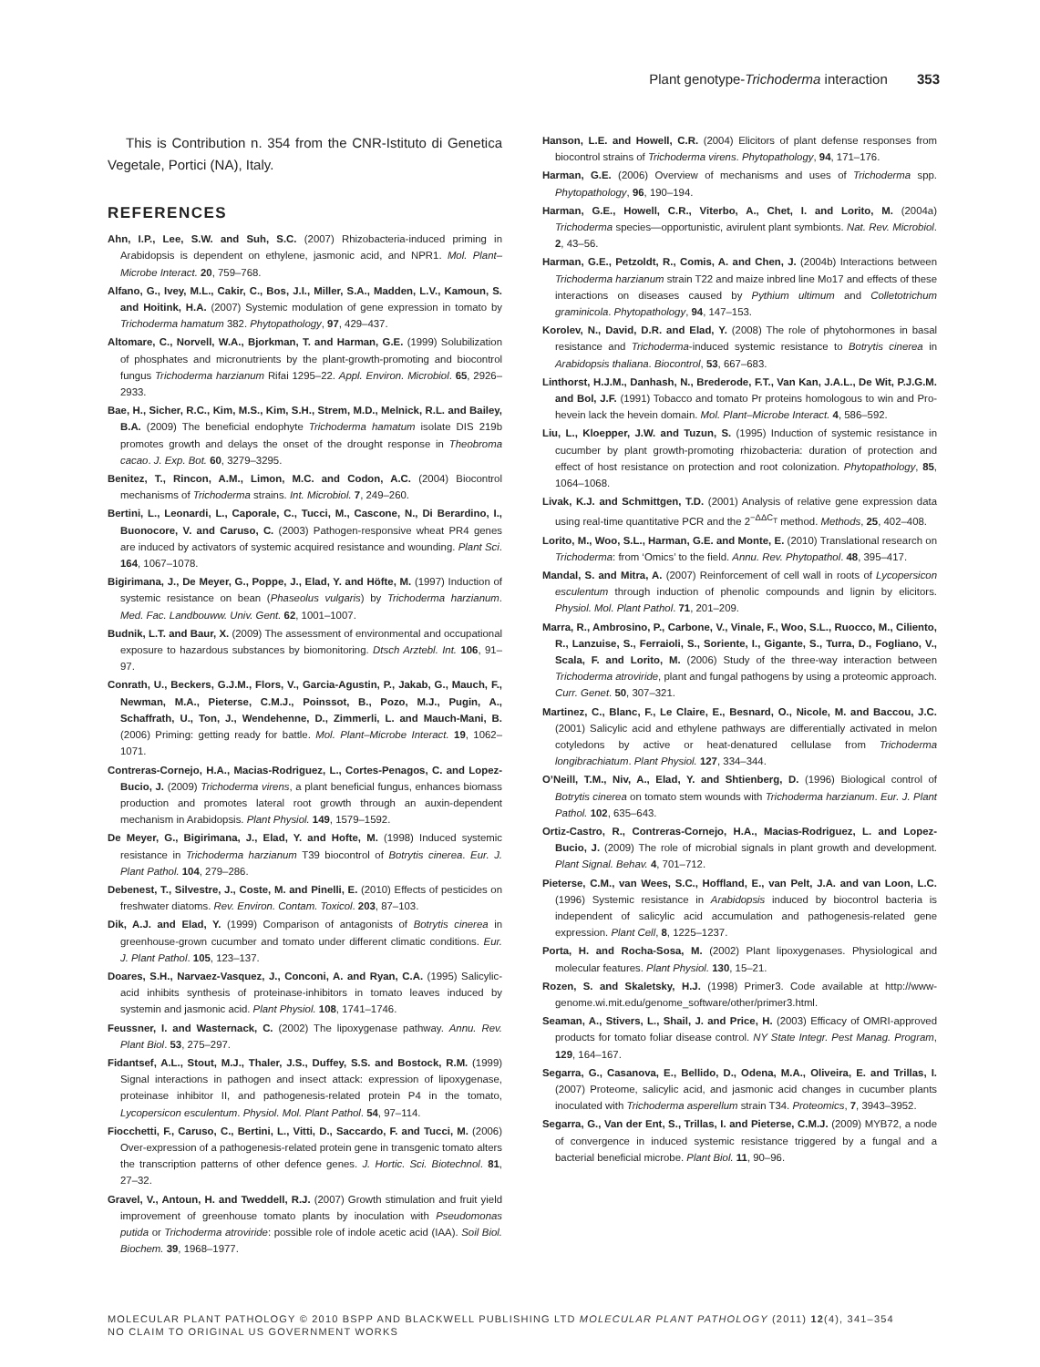Plant genotype-Trichoderma interaction 353
This is Contribution n. 354 from the CNR-Istituto di Genetica Vegetale, Portici (NA), Italy.
REFERENCES
Ahn, I.P., Lee, S.W. and Suh, S.C. (2007) Rhizobacteria-induced priming in Arabidopsis is dependent on ethylene, jasmonic acid, and NPR1. Mol. Plant–Microbe Interact. 20, 759–768.
Alfano, G., Ivey, M.L., Cakir, C., Bos, J.I., Miller, S.A., Madden, L.V., Kamoun, S. and Hoitink, H.A. (2007) Systemic modulation of gene expression in tomato by Trichoderma hamatum 382. Phytopathology, 97, 429–437.
Altomare, C., Norvell, W.A., Bjorkman, T. and Harman, G.E. (1999) Solubilization of phosphates and micronutrients by the plant-growth-promoting and biocontrol fungus Trichoderma harzianum Rifai 1295–22. Appl. Environ. Microbiol. 65, 2926–2933.
Bae, H., Sicher, R.C., Kim, M.S., Kim, S.H., Strem, M.D., Melnick, R.L. and Bailey, B.A. (2009) The beneficial endophyte Trichoderma hamatum isolate DIS 219b promotes growth and delays the onset of the drought response in Theobroma cacao. J. Exp. Bot. 60, 3279–3295.
Benitez, T., Rincon, A.M., Limon, M.C. and Codon, A.C. (2004) Biocontrol mechanisms of Trichoderma strains. Int. Microbiol. 7, 249–260.
Bertini, L., Leonardi, L., Caporale, C., Tucci, M., Cascone, N., Di Berardino, I., Buonocore, V. and Caruso, C. (2003) Pathogen-responsive wheat PR4 genes are induced by activators of systemic acquired resistance and wounding. Plant Sci. 164, 1067–1078.
Bigirimana, J., De Meyer, G., Poppe, J., Elad, Y. and Höfte, M. (1997) Induction of systemic resistance on bean (Phaseolus vulgaris) by Trichoderma harzianum. Med. Fac. Landbouww. Univ. Gent. 62, 1001–1007.
Budnik, L.T. and Baur, X. (2009) The assessment of environmental and occupational exposure to hazardous substances by biomonitoring. Dtsch Arztebl. Int. 106, 91–97.
Conrath, U., Beckers, G.J.M., Flors, V., Garcia-Agustin, P., Jakab, G., Mauch, F., Newman, M.A., Pieterse, C.M.J., Poinssot, B., Pozo, M.J., Pugin, A., Schaffrath, U., Ton, J., Wendehenne, D., Zimmerli, L. and Mauch-Mani, B. (2006) Priming: getting ready for battle. Mol. Plant–Microbe Interact. 19, 1062–1071.
Contreras-Cornejo, H.A., Macias-Rodriguez, L., Cortes-Penagos, C. and Lopez-Bucio, J. (2009) Trichoderma virens, a plant beneficial fungus, enhances biomass production and promotes lateral root growth through an auxin-dependent mechanism in Arabidopsis. Plant Physiol. 149, 1579–1592.
De Meyer, G., Bigirimana, J., Elad, Y. and Hofte, M. (1998) Induced systemic resistance in Trichoderma harzianum T39 biocontrol of Botrytis cinerea. Eur. J. Plant Pathol. 104, 279–286.
Debenest, T., Silvestre, J., Coste, M. and Pinelli, E. (2010) Effects of pesticides on freshwater diatoms. Rev. Environ. Contam. Toxicol. 203, 87–103.
Dik, A.J. and Elad, Y. (1999) Comparison of antagonists of Botrytis cinerea in greenhouse-grown cucumber and tomato under different climatic conditions. Eur. J. Plant Pathol. 105, 123–137.
Doares, S.H., Narvaez-Vasquez, J., Conconi, A. and Ryan, C.A. (1995) Salicylic-acid inhibits synthesis of proteinase-inhibitors in tomato leaves induced by systemin and jasmonic acid. Plant Physiol. 108, 1741–1746.
Feussner, I. and Wasternack, C. (2002) The lipoxygenase pathway. Annu. Rev. Plant Biol. 53, 275–297.
Fidantsef, A.L., Stout, M.J., Thaler, J.S., Duffey, S.S. and Bostock, R.M. (1999) Signal interactions in pathogen and insect attack: expression of lipoxygenase, proteinase inhibitor II, and pathogenesis-related protein P4 in the tomato, Lycopersicon esculentum. Physiol. Mol. Plant Pathol. 54, 97–114.
Fiocchetti, F., Caruso, C., Bertini, L., Vitti, D., Saccardo, F. and Tucci, M. (2006) Over-expression of a pathogenesis-related protein gene in transgenic tomato alters the transcription patterns of other defence genes. J. Hortic. Sci. Biotechnol. 81, 27–32.
Gravel, V., Antoun, H. and Tweddell, R.J. (2007) Growth stimulation and fruit yield improvement of greenhouse tomato plants by inoculation with Pseudomonas putida or Trichoderma atroviride: possible role of indole acetic acid (IAA). Soil Biol. Biochem. 39, 1968–1977.
Hanson, L.E. and Howell, C.R. (2004) Elicitors of plant defense responses from biocontrol strains of Trichoderma virens. Phytopathology, 94, 171–176.
Harman, G.E. (2006) Overview of mechanisms and uses of Trichoderma spp. Phytopathology, 96, 190–194.
Harman, G.E., Howell, C.R., Viterbo, A., Chet, I. and Lorito, M. (2004a) Trichoderma species—opportunistic, avirulent plant symbionts. Nat. Rev. Microbiol. 2, 43–56.
Harman, G.E., Petzoldt, R., Comis, A. and Chen, J. (2004b) Interactions between Trichoderma harzianum strain T22 and maize inbred line Mo17 and effects of these interactions on diseases caused by Pythium ultimum and Colletotrichum graminicola. Phytopathology, 94, 147–153.
Korolev, N., David, D.R. and Elad, Y. (2008) The role of phytohormones in basal resistance and Trichoderma-induced systemic resistance to Botrytis cinerea in Arabidopsis thaliana. Biocontrol, 53, 667–683.
Linthorst, H.J.M., Danhash, N., Brederode, F.T., Van Kan, J.A.L., De Wit, P.J.G.M. and Bol, J.F. (1991) Tobacco and tomato Pr proteins homologous to win and Pro-hevein lack the hevein domain. Mol. Plant–Microbe Interact. 4, 586–592.
Liu, L., Kloepper, J.W. and Tuzun, S. (1995) Induction of systemic resistance in cucumber by plant growth-promoting rhizobacteria: duration of protection and effect of host resistance on protection and root colonization. Phytopathology, 85, 1064–1068.
Livak, K.J. and Schmittgen, T.D. (2001) Analysis of relative gene expression data using real-time quantitative PCR and the 2<sup>−ΔΔC<sub>T</sub></sup> method. Methods, 25, 402–408.
Lorito, M., Woo, S.L., Harman, G.E. and Monte, E. (2010) Translational research on Trichoderma: from ‘Omics’ to the field. Annu. Rev. Phytopathol. 48, 395–417.
Mandal, S. and Mitra, A. (2007) Reinforcement of cell wall in roots of Lycopersicon esculentum through induction of phenolic compounds and lignin by elicitors. Physiol. Mol. Plant Pathol. 71, 201–209.
Marra, R., Ambrosino, P., Carbone, V., Vinale, F., Woo, S.L., Ruocco, M., Ciliento, R., Lanzuise, S., Ferraioli, S., Soriente, I., Gigante, S., Turra, D., Fogliano, V., Scala, F. and Lorito, M. (2006) Study of the three-way interaction between Trichoderma atroviride, plant and fungal pathogens by using a proteomic approach. Curr. Genet. 50, 307–321.
Martinez, C., Blanc, F., Le Claire, E., Besnard, O., Nicole, M. and Baccou, J.C. (2001) Salicylic acid and ethylene pathways are differentially activated in melon cotyledons by active or heat-denatured cellulase from Trichoderma longibrachiatum. Plant Physiol. 127, 334–344.
O’Neill, T.M., Niv, A., Elad, Y. and Shtienberg, D. (1996) Biological control of Botrytis cinerea on tomato stem wounds with Trichoderma harzianum. Eur. J. Plant Pathol. 102, 635–643.
Ortiz-Castro, R., Contreras-Cornejo, H.A., Macias-Rodriguez, L. and Lopez-Bucio, J. (2009) The role of microbial signals in plant growth and development. Plant Signal. Behav. 4, 701–712.
Pieterse, C.M., van Wees, S.C., Hoffland, E., van Pelt, J.A. and van Loon, L.C. (1996) Systemic resistance in Arabidopsis induced by biocontrol bacteria is independent of salicylic acid accumulation and pathogenesis-related gene expression. Plant Cell, 8, 1225–1237.
Porta, H. and Rocha-Sosa, M. (2002) Plant lipoxygenases. Physiological and molecular features. Plant Physiol. 130, 15–21.
Rozen, S. and Skaletsky, H.J. (1998) Primer3. Code available at http://www-genome.wi.mit.edu/genome_software/other/primer3.html.
Seaman, A., Stivers, L., Shail, J. and Price, H. (2003) Efficacy of OMRI-approved products for tomato foliar disease control. NY State Integr. Pest Manag. Program, 129, 164–167.
Segarra, G., Casanova, E., Bellido, D., Odena, M.A., Oliveira, E. and Trillas, I. (2007) Proteome, salicylic acid, and jasmonic acid changes in cucumber plants inoculated with Trichoderma asperellum strain T34. Proteomics, 7, 3943–3952.
Segarra, G., Van der Ent, S., Trillas, I. and Pieterse, C.M.J. (2009) MYB72, a node of convergence in induced systemic resistance triggered by a fungal and a bacterial beneficial microbe. Plant Biol. 11, 90–96.
MOLECULAR PLANT PATHOLOGY © 2010 BSPP AND BLACKWELL PUBLISHING LTD MOLECULAR PLANT PATHOLOGY (2011) 12(4), 341–354
NO CLAIM TO ORIGINAL US GOVERNMENT WORKS